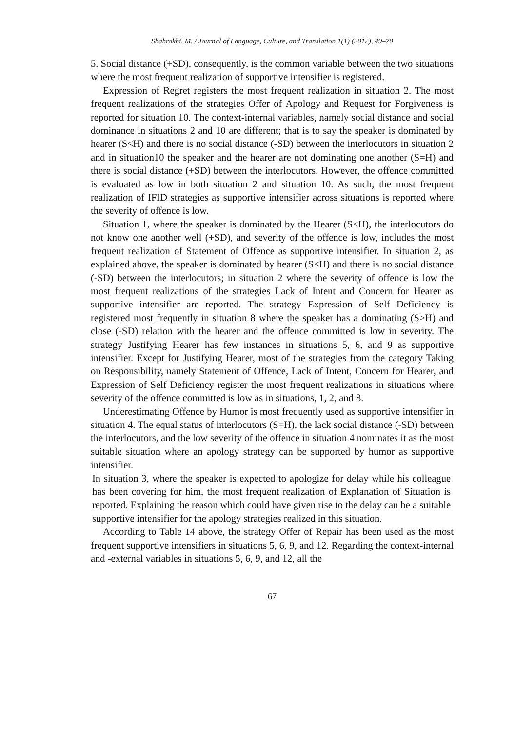Shahrokhi, M. / Journal of Language, Culture, and Translation 1(1) (2012), 49–70
5. Social distance (+SD), consequently, is the common variable between the two situations where the most frequent realization of supportive intensifier is registered.
Expression of Regret registers the most frequent realization in situation 2. The most frequent realizations of the strategies Offer of Apology and Request for Forgiveness is reported for situation 10. The context-internal variables, namely social distance and social dominance in situations 2 and 10 are different; that is to say the speaker is dominated by hearer (S<H) and there is no social distance (-SD) between the interlocutors in situation 2 and in situation10 the speaker and the hearer are not dominating one another (S=H) and there is social distance (+SD) between the interlocutors. However, the offence committed is evaluated as low in both situation 2 and situation 10. As such, the most frequent realization of IFID strategies as supportive intensifier across situations is reported where the severity of offence is low.
Situation 1, where the speaker is dominated by the Hearer (S<H), the interlocutors do not know one another well (+SD), and severity of the offence is low, includes the most frequent realization of Statement of Offence as supportive intensifier. In situation 2, as explained above, the speaker is dominated by hearer (S<H) and there is no social distance (-SD) between the interlocutors; in situation 2 where the severity of offence is low the most frequent realizations of the strategies Lack of Intent and Concern for Hearer as supportive intensifier are reported. The strategy Expression of Self Deficiency is registered most frequently in situation 8 where the speaker has a dominating (S>H) and close (-SD) relation with the hearer and the offence committed is low in severity. The strategy Justifying Hearer has few instances in situations 5, 6, and 9 as supportive intensifier. Except for Justifying Hearer, most of the strategies from the category Taking on Responsibility, namely Statement of Offence, Lack of Intent, Concern for Hearer, and Expression of Self Deficiency register the most frequent realizations in situations where severity of the offence committed is low as in situations, 1, 2, and 8.
Underestimating Offence by Humor is most frequently used as supportive intensifier in situation 4. The equal status of interlocutors (S=H), the lack social distance (-SD) between the interlocutors, and the low severity of the offence in situation 4 nominates it as the most suitable situation where an apology strategy can be supported by humor as supportive intensifier.
In situation 3, where the speaker is expected to apologize for delay while his colleague has been covering for him, the most frequent realization of Explanation of Situation is reported. Explaining the reason which could have given rise to the delay can be a suitable supportive intensifier for the apology strategies realized in this situation.
According to Table 14 above, the strategy Offer of Repair has been used as the most frequent supportive intensifiers in situations 5, 6, 9, and 12. Regarding the context-internal and -external variables in situations 5, 6, 9, and 12, all the
67